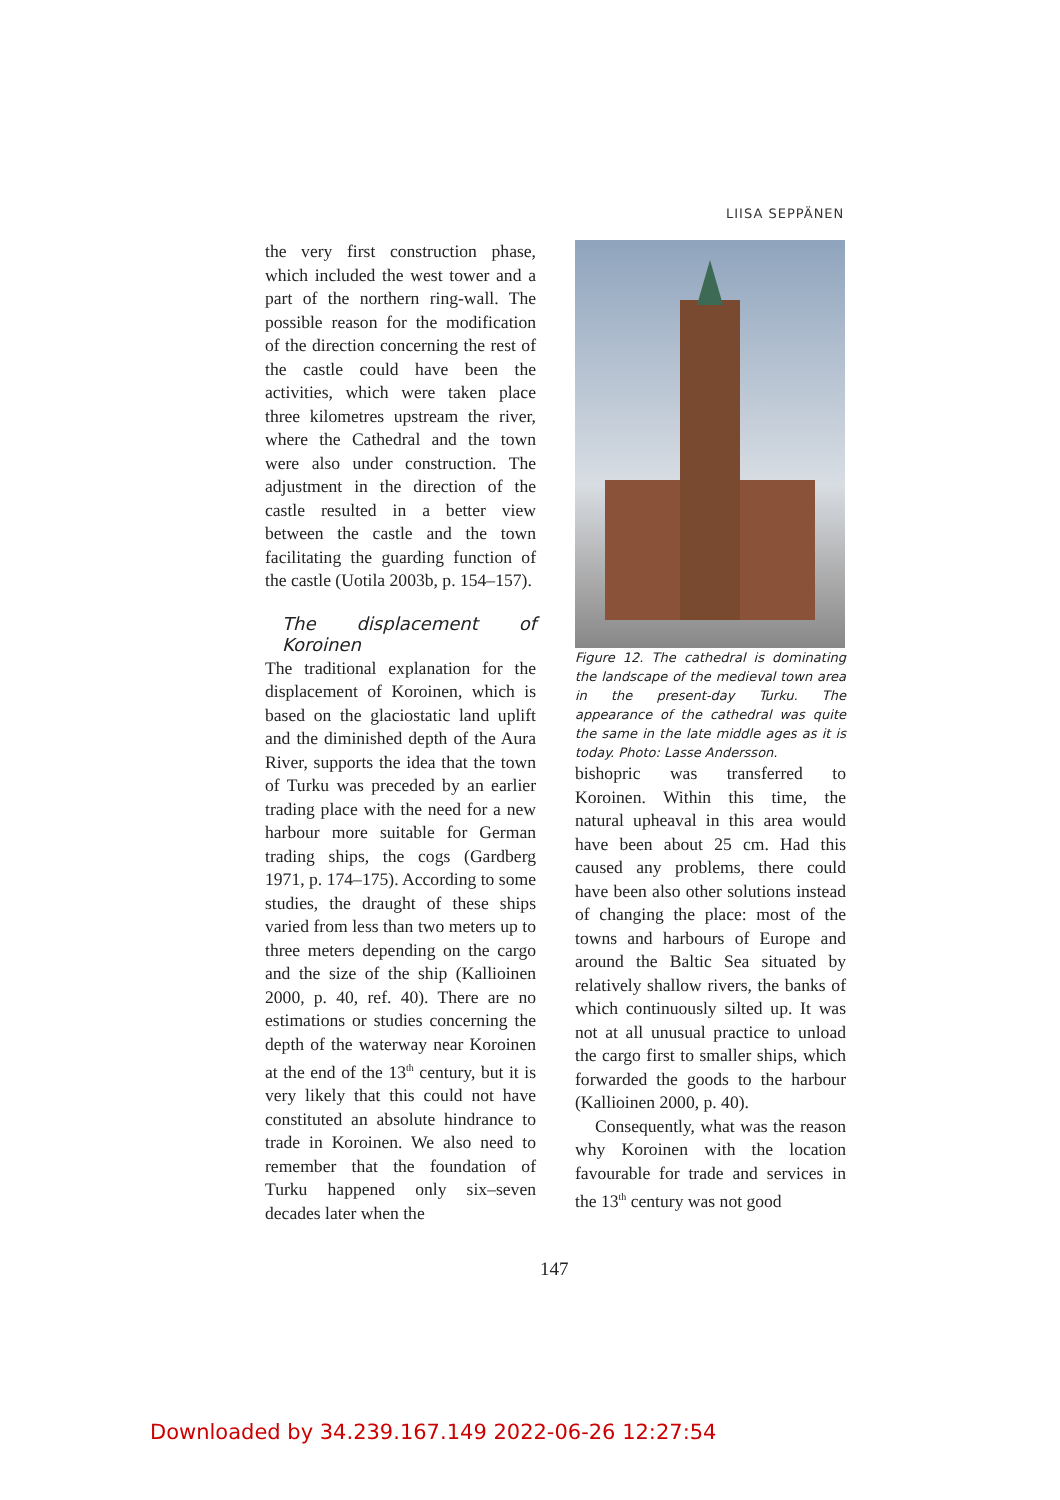LIISA SEPPÄNEN
the very first construction phase, which included the west tower and a part of the northern ring-wall. The possible reason for the modification of the direction concerning the rest of the castle could have been the activities, which were taken place three kilometres upstream the river, where the Cathedral and the town were also under construction. The adjustment in the direction of the castle resulted in a better view between the castle and the town facilitating the guarding function of the castle (Uotila 2003b, p. 154–157).
The displacement of Koroinen
The traditional explanation for the displacement of Koroinen, which is based on the glaciostatic land uplift and the diminished depth of the Aura River, supports the idea that the town of Turku was preceded by an earlier trading place with the need for a new harbour more suitable for German trading ships, the cogs (Gardberg 1971, p. 174–175). According to some studies, the draught of these ships varied from less than two meters up to three meters depending on the cargo and the size of the ship (Kallioinen 2000, p. 40, ref. 40). There are no estimations or studies concerning the depth of the waterway near Koroinen at the end of the 13<sup>th</sup> century, but it is very likely that this could not have constituted an absolute hindrance to trade in Koroinen. We also need to remember that the foundation of Turku happened only six–seven decades later when the
Figure 12. The cathedral is dominating the landscape of the medieval town area in the present-day Turku. The appearance of the cathedral was quite the same in the late middle ages as it is today. Photo: Lasse Andersson.
bishopric was transferred to Koroinen. Within this time, the natural upheaval in this area would have been about 25 cm. Had this caused any problems, there could have been also other solutions instead of changing the place: most of the towns and harbours of Europe and around the Baltic Sea situated by relatively shallow rivers, the banks of which continuously silted up. It was not at all unusual practice to unload the cargo first to smaller ships, which forwarded the goods to the harbour (Kallioinen 2000, p. 40).
Consequently, what was the reason why Koroinen with the location favourable for trade and services in the 13<sup>th</sup> century was not good
147
Downloaded by 34.239.167.149 2022-06-26 12:27:54